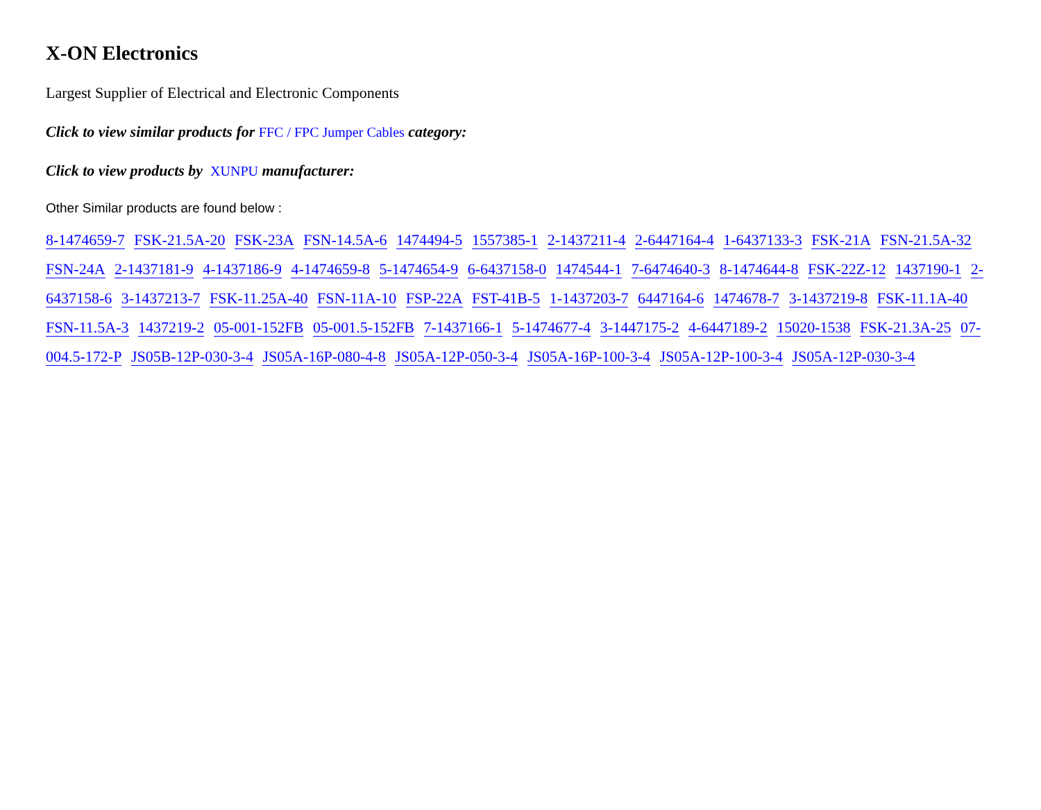X-ON Electronics
Largest Supplier of Electrical and Electronic Components
Click to view similar products for FFC / FPC Jumper Cables category:
Click to view products by XUNPU manufacturer:
Other Similar products are found below :
8-1474659-7 FSK-21.5A-20 FSK-23A FSN-14.5A-6 1474494-5 1557385-1 2-1437211-4 2-6447164-4 1-6437133-3 FSK-21A FSN-21.5A-32 FSN-24A 2-1437181-9 4-1437186-9 4-1474659-8 5-1474654-9 6-6437158-0 1474544-1 7-6474640-3 8-1474644-8 FSK-22Z-12 1437190-1 2-6437158-6 3-1437213-7 FSK-11.25A-40 FSN-11A-10 FSP-22A FST-41B-5 1-1437203-7 6447164-6 1474678-7 3-1437219-8 FSK-11.1A-40 FSN-11.5A-3 1437219-2 05-001-152FB 05-001.5-152FB 7-1437166-1 5-1474677-4 3-1447175-2 4-6447189-2 15020-1538 FSK-21.3A-25 07-004.5-172-P JS05B-12P-030-3-4 JS05A-16P-080-4-8 JS05A-12P-050-3-4 JS05A-16P-100-3-4 JS05A-12P-100-3-4 JS05A-12P-030-3-4